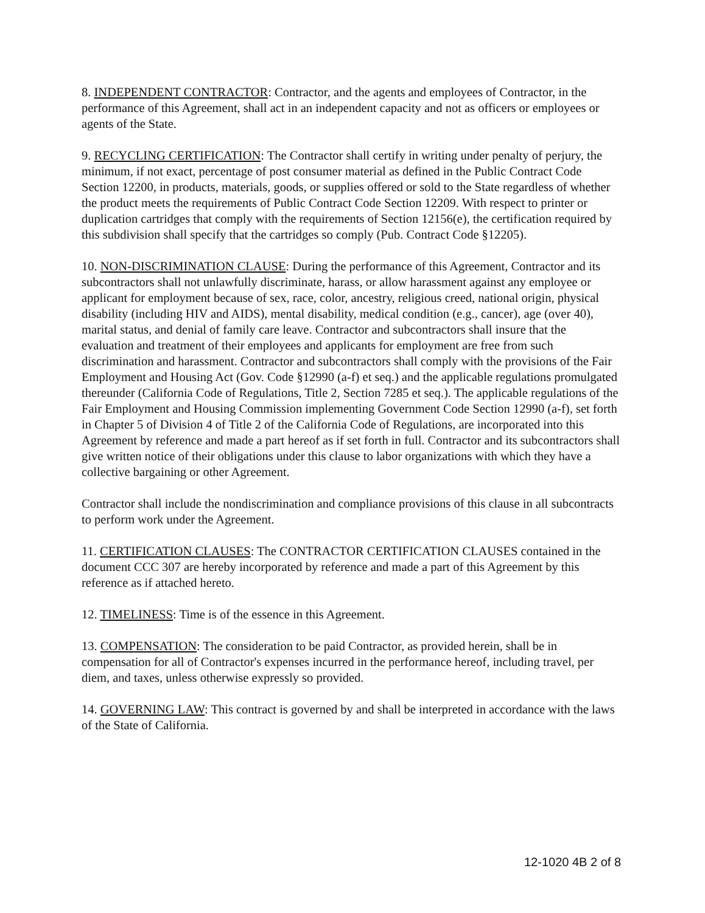8. INDEPENDENT CONTRACTOR: Contractor, and the agents and employees of Contractor, in the performance of this Agreement, shall act in an independent capacity and not as officers or employees or agents of the State.
9. RECYCLING CERTIFICATION: The Contractor shall certify in writing under penalty of perjury, the minimum, if not exact, percentage of post consumer material as defined in the Public Contract Code Section 12200, in products, materials, goods, or supplies offered or sold to the State regardless of whether the product meets the requirements of Public Contract Code Section 12209. With respect to printer or duplication cartridges that comply with the requirements of Section 12156(e), the certification required by this subdivision shall specify that the cartridges so comply (Pub. Contract Code §12205).
10. NON-DISCRIMINATION CLAUSE: During the performance of this Agreement, Contractor and its subcontractors shall not unlawfully discriminate, harass, or allow harassment against any employee or applicant for employment because of sex, race, color, ancestry, religious creed, national origin, physical disability (including HIV and AIDS), mental disability, medical condition (e.g., cancer), age (over 40), marital status, and denial of family care leave. Contractor and subcontractors shall insure that the evaluation and treatment of their employees and applicants for employment are free from such discrimination and harassment. Contractor and subcontractors shall comply with the provisions of the Fair Employment and Housing Act (Gov. Code §12990 (a-f) et seq.) and the applicable regulations promulgated thereunder (California Code of Regulations, Title 2, Section 7285 et seq.). The applicable regulations of the Fair Employment and Housing Commission implementing Government Code Section 12990 (a-f), set forth in Chapter 5 of Division 4 of Title 2 of the California Code of Regulations, are incorporated into this Agreement by reference and made a part hereof as if set forth in full. Contractor and its subcontractors shall give written notice of their obligations under this clause to labor organizations with which they have a collective bargaining or other Agreement.
Contractor shall include the nondiscrimination and compliance provisions of this clause in all subcontracts to perform work under the Agreement.
11. CERTIFICATION CLAUSES: The CONTRACTOR CERTIFICATION CLAUSES contained in the document CCC 307 are hereby incorporated by reference and made a part of this Agreement by this reference as if attached hereto.
12. TIMELINESS: Time is of the essence in this Agreement.
13. COMPENSATION: The consideration to be paid Contractor, as provided herein, shall be in compensation for all of Contractor's expenses incurred in the performance hereof, including travel, per diem, and taxes, unless otherwise expressly so provided.
14. GOVERNING LAW: This contract is governed by and shall be interpreted in accordance with the laws of the State of California.
12-1020 4B 2 of 8